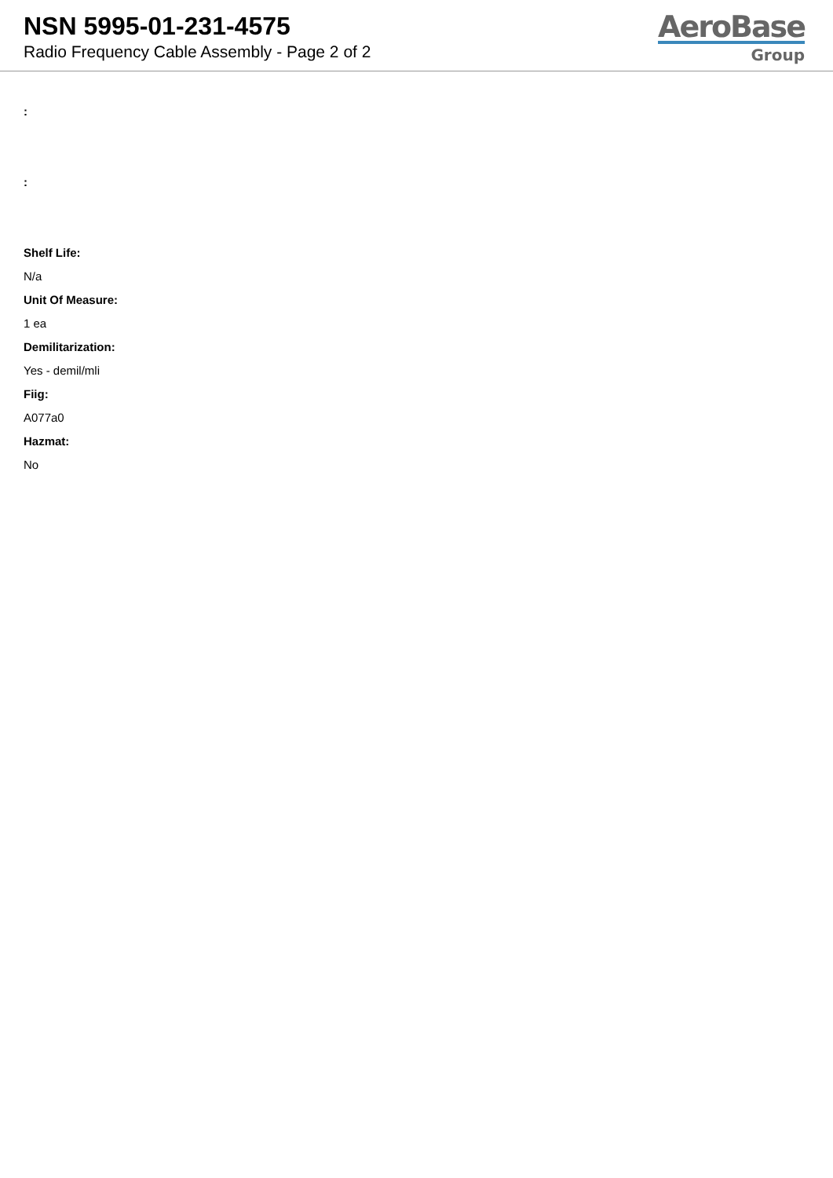NSN 5995-01-231-4575
Radio Frequency Cable Assembly - Page 2 of 2
AeroBase
Group
:
:
Shelf Life:
N/a
Unit Of Measure:
1 ea
Demilitarization:
Yes - demil/mli
Fiig:
A077a0
Hazmat:
No